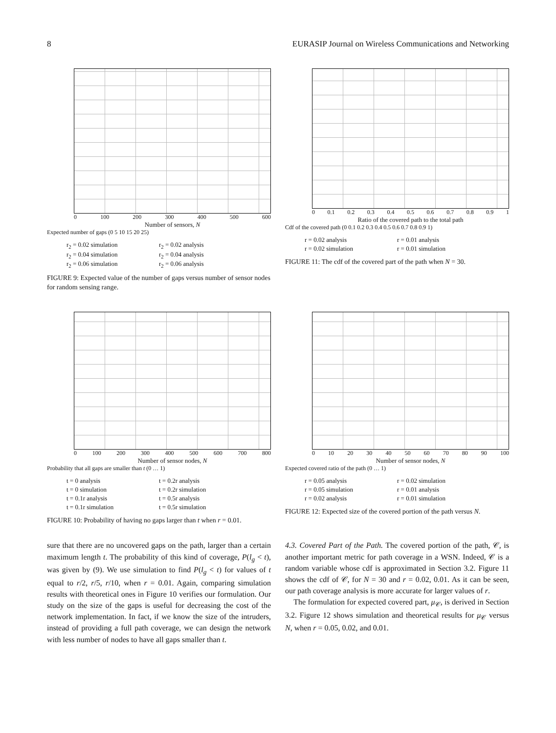8 EURASIP Journal on Wireless Communications and Networking
0 100 200 300 400 500 600
Number of sensors, N
Expected number of gaps (0 5 10 15 20 25)
r<sub>2</sub> = 0.02 simulation r<sub>2</sub> = 0.02 analysis r<sub>2</sub> = 0.04 simulation r<sub>2</sub> = 0.04 analysis r<sub>2</sub> = 0.06 simulation r<sub>2</sub> = 0.06 analysis
FIGURE 9: Expected value of the number of gaps versus number of sensor nodes for random sensing range.
0 0.1 0.2 0.3 0.4 0.5 0.6 0.7 0.8 0.9 1
Ratio of the covered path to the total path
Cdf of the covered path (0 0.1 0.2 0.3 0.4 0.5 0.6 0.7 0.8 0.9 1)
r = 0.02 analysis r = 0.01 analysis r = 0.02 simulation r = 0.01 simulation
FIGURE 11: The cdf of the covered part of the path when N = 30.
0 100 200 300 400 500 600 700 800
Number of sensor nodes, N
Probability that all gaps are smaller than t (0 … 1)
t = 0 analysis t = 0.2r analysis t = 0 simulation t = 0.2r simulation t = 0.1r analysis t = 0.5r analysis t = 0.1r simulation t = 0.5r simulation
FIGURE 10: Probability of having no gaps larger than t when r = 0.01.
0 10 20 30 40 50 60 70 80 90 100
Number of sensor nodes, N
Expected covered ratio of the path (0 … 1)
r = 0.05 analysis r = 0.02 simulation r = 0.05 simulation r = 0.01 analysis r = 0.02 analysis r = 0.01 simulation
FIGURE 12: Expected size of the covered portion of the path versus N.
sure that there are no uncovered gaps on the path, larger than a certain maximum length t. The probability of this kind of coverage, P(l<sub>g</sub> < t), was given by (9). We use simulation to find P(l<sub>g</sub> < t) for values of t equal to r/2, r/5, r/10, when r = 0.01. Again, comparing simulation results with theoretical ones in Figure 10 verifies our formulation. Our study on the size of the gaps is useful for decreasing the cost of the network implementation. In fact, if we know the size of the intruders, instead of providing a full path coverage, we can design the network with less number of nodes to have all gaps smaller than t.
4.3. Covered Part of the Path. The covered portion of the path, 𝒞, is another important metric for path coverage in a WSN. Indeed, 𝒞 is a random variable whose cdf is approximated in Section 3.2. Figure 11 shows the cdf of 𝒞, for N = 30 and r = 0.02, 0.01. As it can be seen, our path coverage analysis is more accurate for larger values of r.
The formulation for expected covered part, μ<sub>𝒞</sub>, is derived in Section 3.2. Figure 12 shows simulation and theoretical results for μ<sub>𝒞</sub> versus N, when r = 0.05, 0.02, and 0.01.